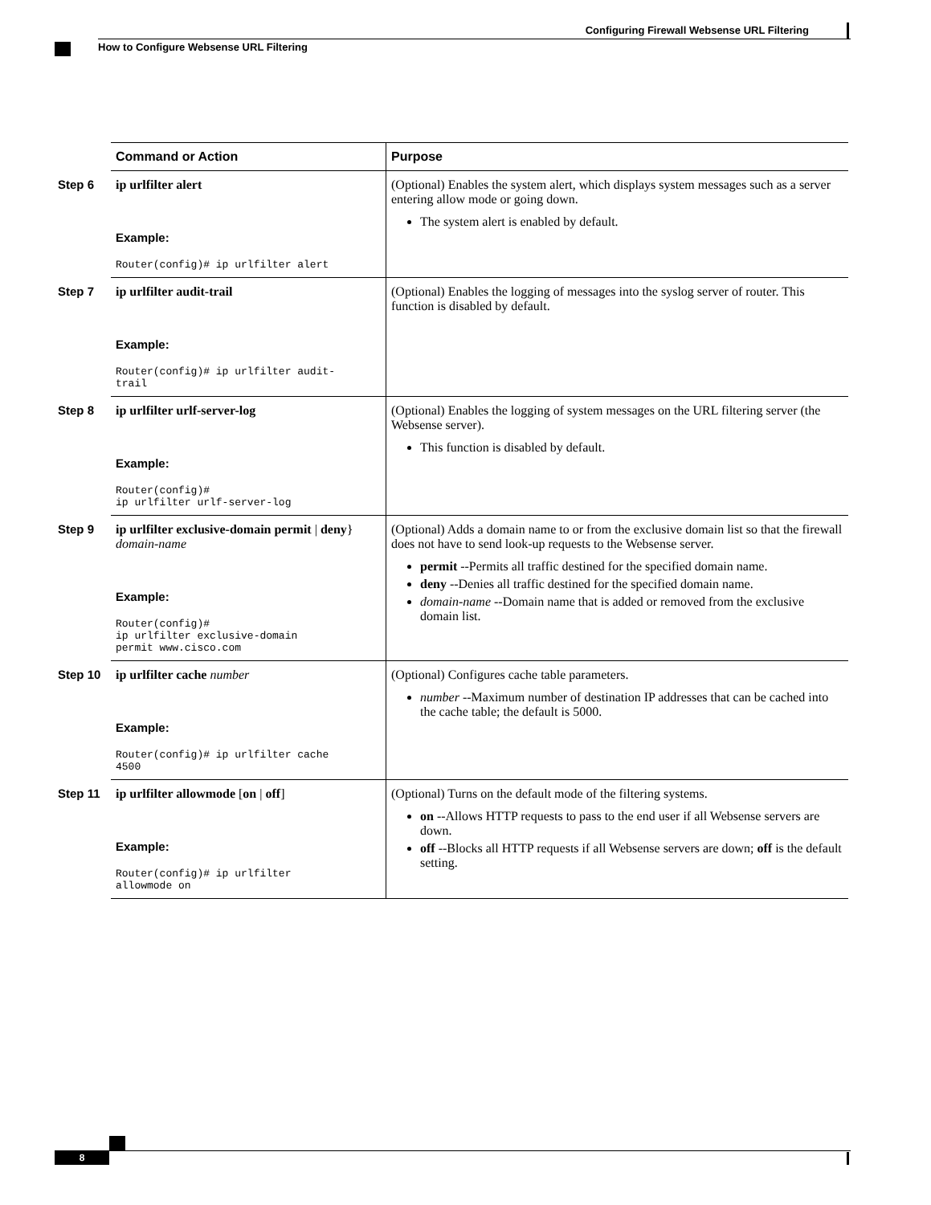Configuring Firewall Websense URL Filtering
How to Configure Websense URL Filtering
| | Command or Action | Purpose |
| --- | --- | --- |
| Step 6 | ip urlfilter alert Example: Router(config)# ip urlfilter alert | (Optional) Enables the system alert, which displays system messages such as a server entering allow mode or going down. The system alert is enabled by default. |
| Step 7 | ip urlfilter audit-trail Example: Router(config)# ip urlfilter audit- trail | (Optional) Enables the logging of messages into the syslog server of router. This function is disabled by default. |
| Step 8 | ip urlfilter urlf-server-log Example: Router(config)# ip urlfilter urlf-server-log | (Optional) Enables the logging of system messages on the URL filtering server (the Websense server). This function is disabled by default. |
| Step 9 | ip urlfilter exclusive-domain permit / deny } domain-name Example: Router(config)# ip urlfilter exclusive-domain permit www.cisco.com | (Optional) Adds a domain name to or from the exclusive domain list so that the firewall does not have to send look-up requests to the Websense server. permit --Permits all traffic destined for the specified domain name. deny --Denies all traffic destined for the specified domain name. domain-name --Domain name that is added or removed from the exclusive domain list. |
| Step 10 | ip urlfilter cache number Example: Router(config)# ip urlfilter cache 4500 | (Optional) Configures cache table parameters. number --Maximum number of destination IP addresses that can be cached into the cache table; the default is 5000. |
| Step 11 | ip urlfilter allowmode [ on / off ] Example: Router(config)# ip urlfilter allowmode on | (Optional) Turns on the default mode of the filtering systems. on --Allows HTTP requests to pass to the end user if all Websense servers are down. off --Blocks all HTTP requests if all Websense servers are down; off is the default setting. |
8